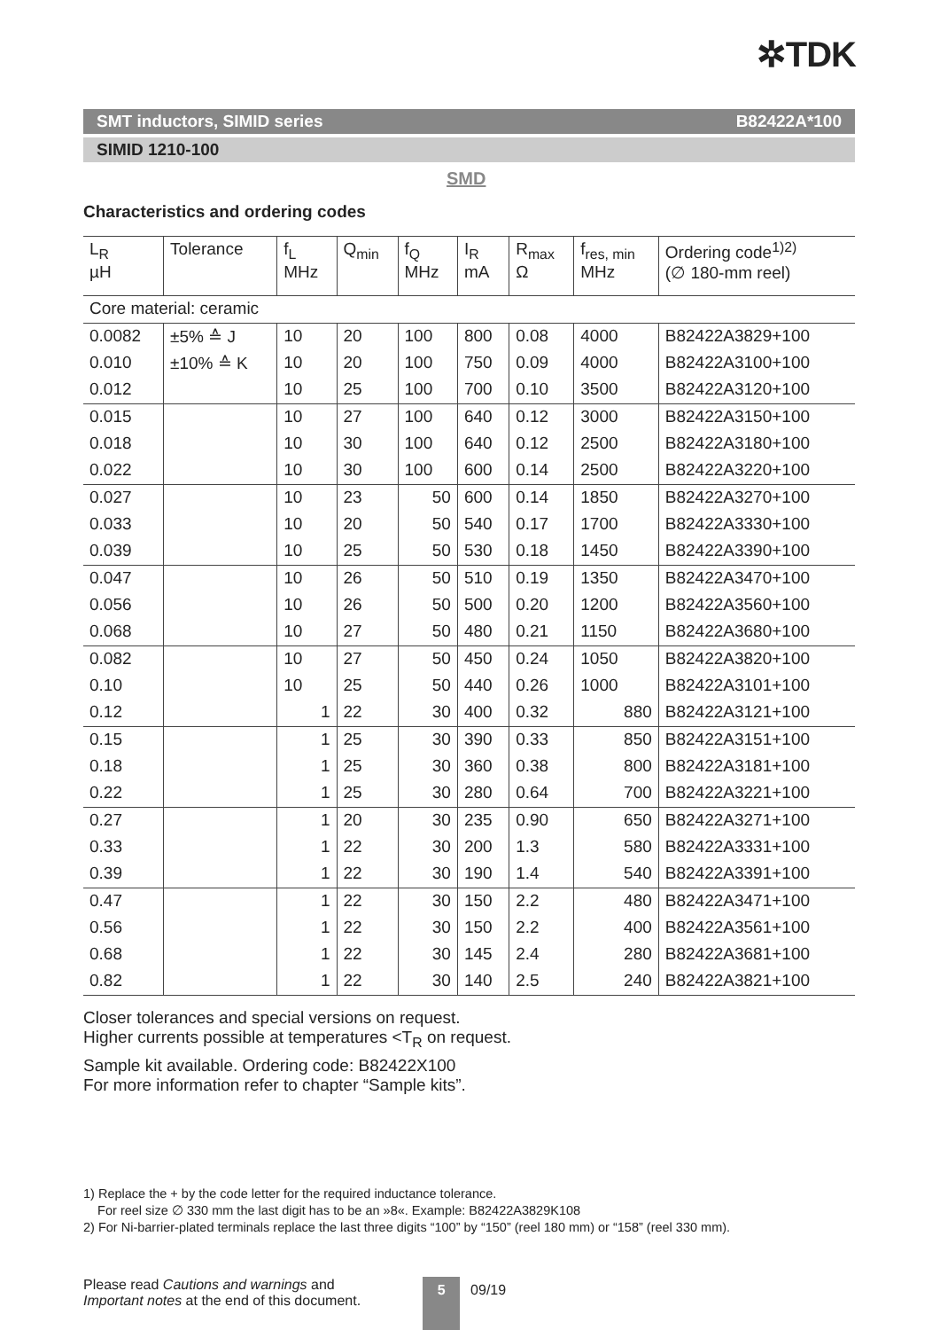✲TDK
SMT inductors, SIMID series B82422A*100
SIMID 1210-100
SMD
Characteristics and ordering codes
| L<sub>R</sub> µH | Tolerance | f<sub>L</sub> MHz | Q<sub>min</sub> | f<sub>Q</sub> MHz | I<sub>R</sub> mA | R<sub>max</sub> Ω | f<sub>res, min</sub> MHz | Ordering code<sup>1)2)</sup> (∅ 180-mm reel) |
| --- | --- | --- | --- | --- | --- | --- | --- | --- |
| Core material: ceramic | | | | | | | | |
| 0.0082 | ±5% ≙ J | 10 | 20 | 100 | 800 | 0.08 | 4000 | B82422A3829+100 |
| 0.010 | ±10% ≙ K | 10 | 20 | 100 | 750 | 0.09 | 4000 | B82422A3100+100 |
| 0.012 | | 10 | 25 | 100 | 700 | 0.10 | 3500 | B82422A3120+100 |
| 0.015 | | 10 | 27 | 100 | 640 | 0.12 | 3000 | B82422A3150+100 |
| 0.018 | | 10 | 30 | 100 | 640 | 0.12 | 2500 | B82422A3180+100 |
| 0.022 | | 10 | 30 | 100 | 600 | 0.14 | 2500 | B82422A3220+100 |
| 0.027 | | 10 | 23 | 50 | 600 | 0.14 | 1850 | B82422A3270+100 |
| 0.033 | | 10 | 20 | 50 | 540 | 0.17 | 1700 | B82422A3330+100 |
| 0.039 | | 10 | 25 | 50 | 530 | 0.18 | 1450 | B82422A3390+100 |
| 0.047 | | 10 | 26 | 50 | 510 | 0.19 | 1350 | B82422A3470+100 |
| 0.056 | | 10 | 26 | 50 | 500 | 0.20 | 1200 | B82422A3560+100 |
| 0.068 | | 10 | 27 | 50 | 480 | 0.21 | 1150 | B82422A3680+100 |
| 0.082 | | 10 | 27 | 50 | 450 | 0.24 | 1050 | B82422A3820+100 |
| 0.10 | | 10 | 25 | 50 | 440 | 0.26 | 1000 | B82422A3101+100 |
| 0.12 | | 1 | 22 | 30 | 400 | 0.32 | 880 | B82422A3121+100 |
| 0.15 | | 1 | 25 | 30 | 390 | 0.33 | 850 | B82422A3151+100 |
| 0.18 | | 1 | 25 | 30 | 360 | 0.38 | 800 | B82422A3181+100 |
| 0.22 | | 1 | 25 | 30 | 280 | 0.64 | 700 | B82422A3221+100 |
| 0.27 | | 1 | 20 | 30 | 235 | 0.90 | 650 | B82422A3271+100 |
| 0.33 | | 1 | 22 | 30 | 200 | 1.3 | 580 | B82422A3331+100 |
| 0.39 | | 1 | 22 | 30 | 190 | 1.4 | 540 | B82422A3391+100 |
| 0.47 | | 1 | 22 | 30 | 150 | 2.2 | 480 | B82422A3471+100 |
| 0.56 | | 1 | 22 | 30 | 150 | 2.2 | 400 | B82422A3561+100 |
| 0.68 | | 1 | 22 | 30 | 145 | 2.4 | 280 | B82422A3681+100 |
| 0.82 | | 1 | 22 | 30 | 140 | 2.5 | 240 | B82422A3821+100 |
Closer tolerances and special versions on request.
Higher currents possible at temperatures <T<sub>R</sub> on request.
Sample kit available. Ordering code: B82422X100
For more information refer to chapter “Sample kits”.
1) Replace the + by the code letter for the required inductance tolerance.
For reel size ∅ 330 mm the last digit has to be an »8«. Example: B82422A3829K108
2) For Ni-barrier-plated terminals replace the last three digits “100” by “150” (reel 180 mm) or “158” (reel 330 mm).
Please read Cautions and warnings and
Important notes at the end of this document.
5
09/19